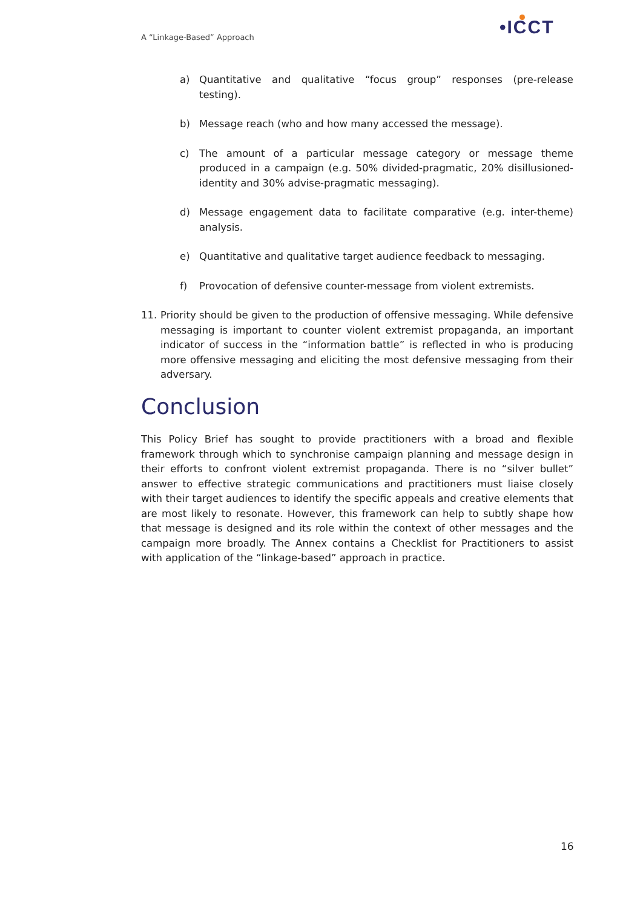A “Linkage-Based” Approach •ICCT
a) Quantitative and qualitative “focus group” responses (pre-release testing).
b) Message reach (who and how many accessed the message).
c) The amount of a particular message category or message theme produced in a campaign (e.g. 50% divided-pragmatic, 20% disillusioned-identity and 30% advise-pragmatic messaging).
d) Message engagement data to facilitate comparative (e.g. inter-theme) analysis.
e) Quantitative and qualitative target audience feedback to messaging.
f) Provocation of defensive counter-message from violent extremists.
11. Priority should be given to the production of offensive messaging. While defensive messaging is important to counter violent extremist propaganda, an important indicator of success in the “information battle” is reflected in who is producing more offensive messaging and eliciting the most defensive messaging from their adversary.
Conclusion
This Policy Brief has sought to provide practitioners with a broad and flexible framework through which to synchronise campaign planning and message design in their efforts to confront violent extremist propaganda. There is no “silver bullet” answer to effective strategic communications and practitioners must liaise closely with their target audiences to identify the specific appeals and creative elements that are most likely to resonate. However, this framework can help to subtly shape how that message is designed and its role within the context of other messages and the campaign more broadly. The Annex contains a Checklist for Practitioners to assist with application of the “linkage-based” approach in practice.
16